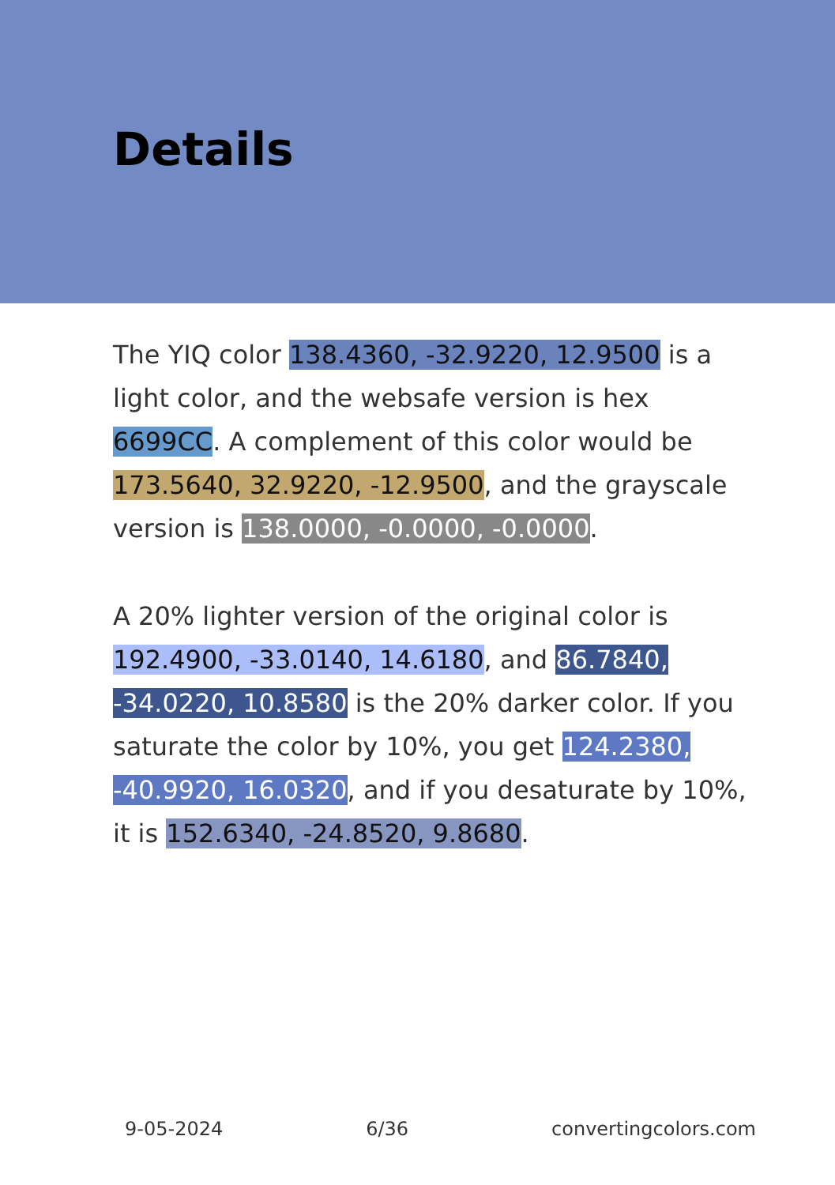Details
The YIQ color 138.4360, -32.9220, 12.9500 is a light color, and the websafe version is hex 6699CC. A complement of this color would be 173.5640, 32.9220, -12.9500, and the grayscale version is 138.0000, -0.0000, -0.0000.
A 20% lighter version of the original color is 192.4900, -33.0140, 14.6180, and 86.7840, -34.0220, 10.8580 is the 20% darker color. If you saturate the color by 10%, you get 124.2380, -40.9920, 16.0320, and if you desaturate by 10%, it is 152.6340, -24.8520, 9.8680.
9-05-2024 6/36 convertingcolors.com